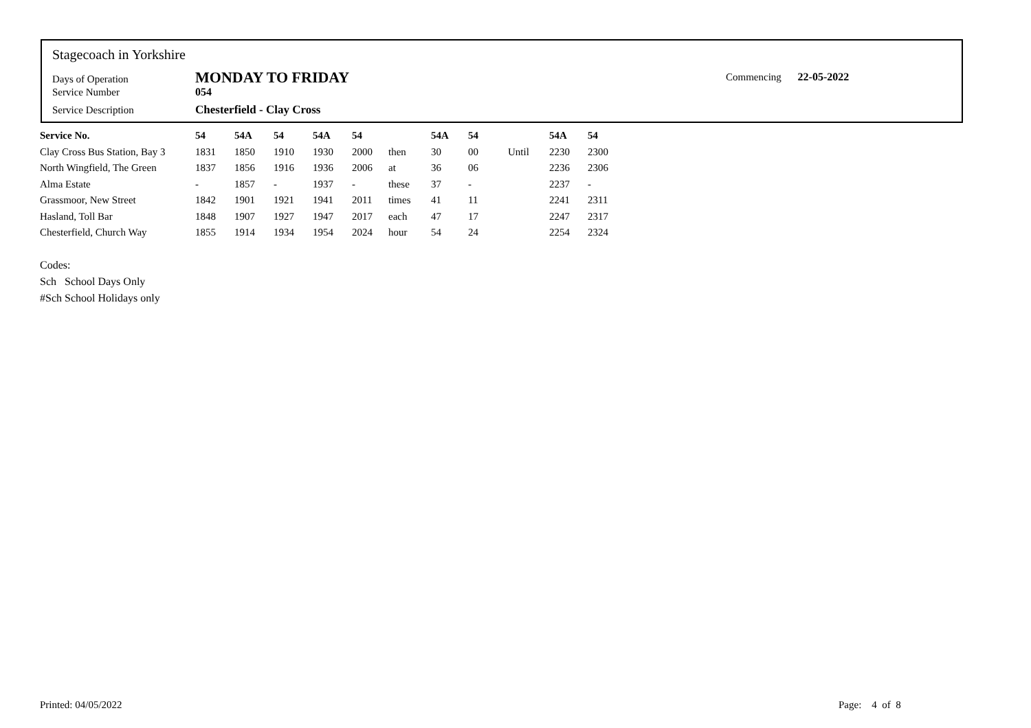Stagecoach in Yorkshire
Days of Operation MONDAY TO FRIDAY
Service Number 054
Service Description Chesterfield - Clay Cross
Commencing 22-05-2022
| Service No. | 54 | 54A | 54 | 54A | 54 | | 54A | 54 | | 54A | 54 |
| --- | --- | --- | --- | --- | --- | --- | --- | --- | --- | --- | --- |
| Clay Cross Bus Station, Bay 3 | 1831 | 1850 | 1910 | 1930 | 2000 | then | 30 | 00 | Until | 2230 | 2300 |
| North Wingfield, The Green | 1837 | 1856 | 1916 | 1936 | 2006 | at | 36 | 06 | | 2236 | 2306 |
| Alma Estate | - | 1857 | - | 1937 | - | these | 37 | - | | 2237 | - |
| Grassmoor, New Street | 1842 | 1901 | 1921 | 1941 | 2011 | times | 41 | 11 | | 2241 | 2311 |
| Hasland, Toll Bar | 1848 | 1907 | 1927 | 1947 | 2017 | each | 47 | 17 | | 2247 | 2317 |
| Chesterfield, Church Way | 1855 | 1914 | 1934 | 1954 | 2024 | hour | 54 | 24 | | 2254 | 2324 |
Codes:
Sch School Days Only
#Sch School Holidays only
Printed: 04/05/2022 Page: 4 of 8